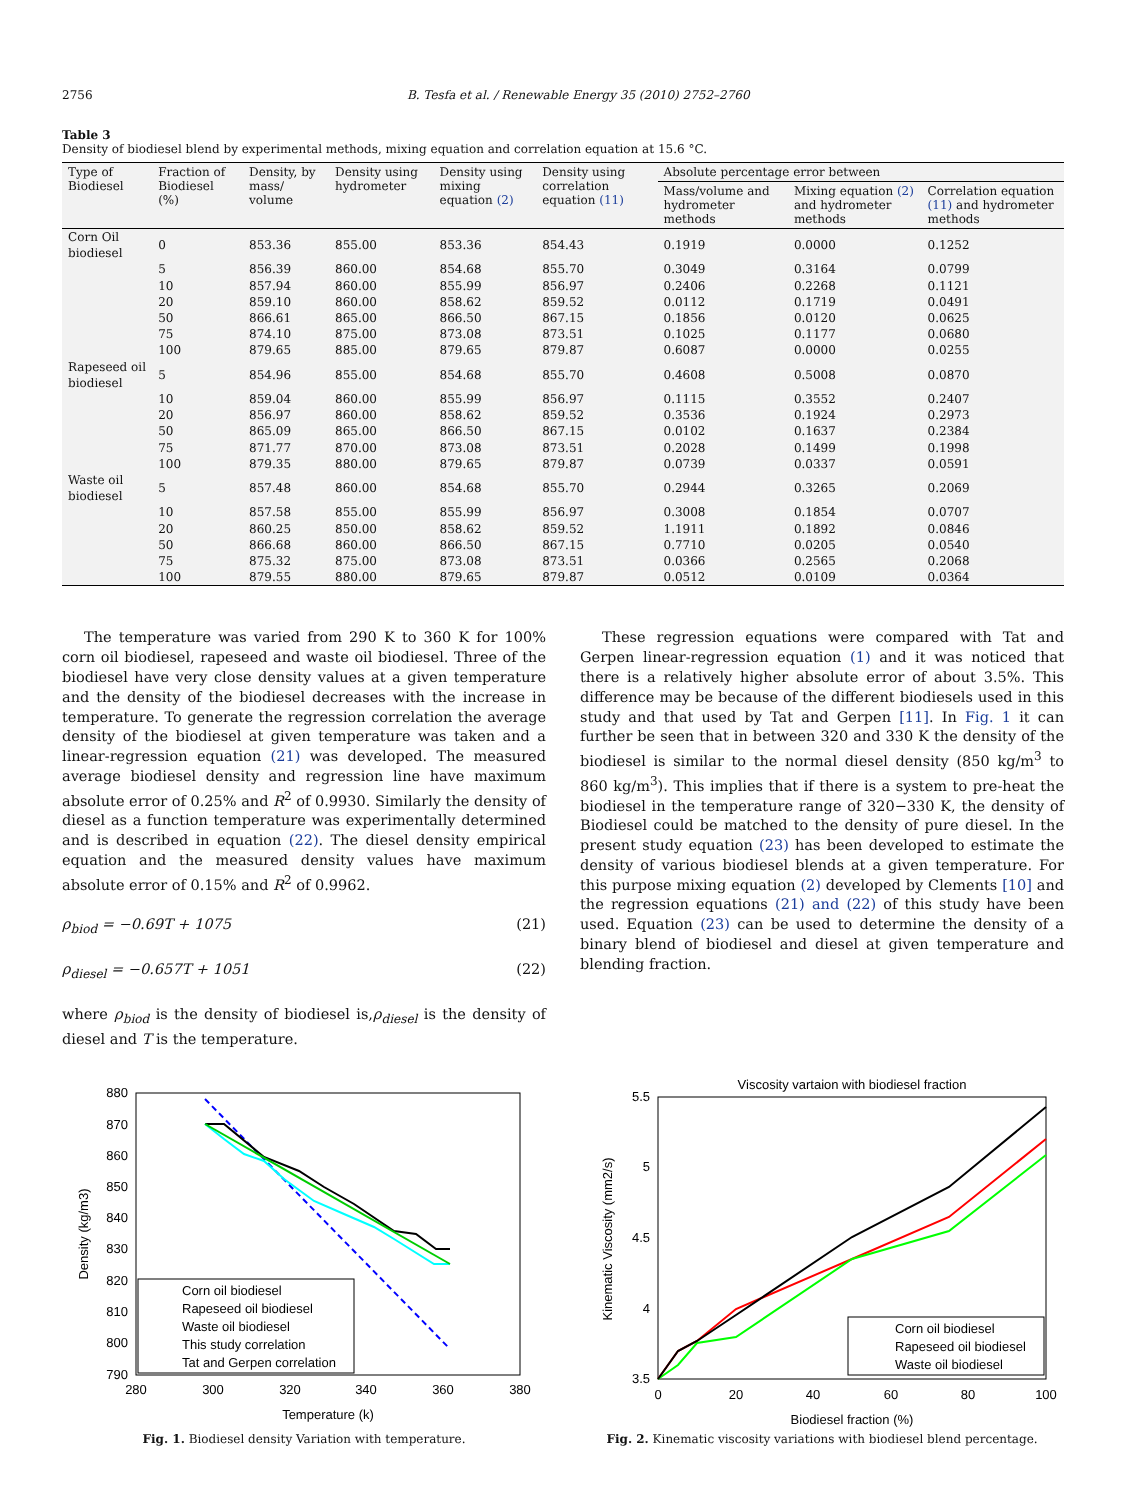2756 B. Tesfa et al. / Renewable Energy 35 (2010) 2752–2760
Table 3
Density of biodiesel blend by experimental methods, mixing equation and correlation equation at 15.6 °C.
| Type of Biodiesel | Fraction of Biodiesel (%) | Density, by mass/ volume | Density using hydrometer | Density using mixing equation (2) | Density using correlation equation (11) | Absolute percentage error between | | |
| --- | --- | --- | --- | --- | --- | --- | --- | --- |
| | | | | | | Mass/volume and hydrometer methods | Mixing equation (2) and hydrometer methods | Correlation equation (11) and hydrometer methods |
| Corn Oil biodiesel | 0 | 853.36 | 855.00 | 853.36 | 854.43 | 0.1919 | 0.0000 | 0.1252 |
| | 5 | 856.39 | 860.00 | 854.68 | 855.70 | 0.3049 | 0.3164 | 0.0799 |
| | 10 | 857.94 | 860.00 | 855.99 | 856.97 | 0.2406 | 0.2268 | 0.1121 |
| | 20 | 859.10 | 860.00 | 858.62 | 859.52 | 0.0112 | 0.1719 | 0.0491 |
| | 50 | 866.61 | 865.00 | 866.50 | 867.15 | 0.1856 | 0.0120 | 0.0625 |
| | 75 | 874.10 | 875.00 | 873.08 | 873.51 | 0.1025 | 0.1177 | 0.0680 |
| | 100 | 879.65 | 885.00 | 879.65 | 879.87 | 0.6087 | 0.0000 | 0.0255 |
| Rapeseed oil biodiesel | 5 | 854.96 | 855.00 | 854.68 | 855.70 | 0.4608 | 0.5008 | 0.0870 |
| | 10 | 859.04 | 860.00 | 855.99 | 856.97 | 0.1115 | 0.3552 | 0.2407 |
| | 20 | 856.97 | 860.00 | 858.62 | 859.52 | 0.3536 | 0.1924 | 0.2973 |
| | 50 | 865.09 | 865.00 | 866.50 | 867.15 | 0.0102 | 0.1637 | 0.2384 |
| | 75 | 871.77 | 870.00 | 873.08 | 873.51 | 0.2028 | 0.1499 | 0.1998 |
| | 100 | 879.35 | 880.00 | 879.65 | 879.87 | 0.0739 | 0.0337 | 0.0591 |
| Waste oil biodiesel | 5 | 857.48 | 860.00 | 854.68 | 855.70 | 0.2944 | 0.3265 | 0.2069 |
| | 10 | 857.58 | 855.00 | 855.99 | 856.97 | 0.3008 | 0.1854 | 0.0707 |
| | 20 | 860.25 | 850.00 | 858.62 | 859.52 | 1.1911 | 0.1892 | 0.0846 |
| | 50 | 866.68 | 860.00 | 866.50 | 867.15 | 0.7710 | 0.0205 | 0.0540 |
| | 75 | 875.32 | 875.00 | 873.08 | 873.51 | 0.0366 | 0.2565 | 0.2068 |
| | 100 | 879.55 | 880.00 | 879.65 | 879.87 | 0.0512 | 0.0109 | 0.0364 |
The temperature was varied from 290 K to 360 K for 100% corn oil biodiesel, rapeseed and waste oil biodiesel. Three of the biodiesel have very close density values at a given temperature and the density of the biodiesel decreases with the increase in temperature. To generate the regression correlation the average density of the biodiesel at given temperature was taken and a linear-regression equation (21) was developed. The measured average biodiesel density and regression line have maximum absolute error of 0.25% and R<sup>2</sup> of 0.9930. Similarly the density of diesel as a function temperature was experimentally determined and is described in equation (22). The diesel density empirical equation and the measured density values have maximum absolute error of 0.15% and R<sup>2</sup> of 0.9962.
ρ<sub>biod</sub> = −0.69T + 1075 (21)
ρ<sub>diesel</sub> = −0.657T + 1051 (22)
where ρ<sub>biod</sub> is the density of biodiesel is,ρ<sub>diesel</sub> is the density of diesel and T is the temperature.
These regression equations were compared with Tat and Gerpen linear-regression equation (1) and it was noticed that there is a relatively higher absolute error of about 3.5%. This difference may be because of the different biodiesels used in this study and that used by Tat and Gerpen [11]. In Fig. 1 it can further be seen that in between 320 and 330 K the density of the biodiesel is similar to the normal diesel density (850 kg/m<sup>3</sup> to 860 kg/m<sup>3</sup>). This implies that if there is a system to pre-heat the biodiesel in the temperature range of 320−330 K, the density of Biodiesel could be matched to the density of pure diesel. In the present study equation (23) has been developed to estimate the density of various biodiesel blends at a given temperature. For this purpose mixing equation (2) developed by Clements [10] and the regression equations (21) and (22) of this study have been used. Equation (23) can be used to determine the density of a binary blend of biodiesel and diesel at given temperature and blending fraction.
880
870
860
850
840
830
820
810
800
790
280
300
320
340
360
380
Temperature (k)
Density (kg/m3)
Corn oil biodiesel
Rapeseed oil biodiesel
Waste oil biodiesel
This study correlation
Tat and Gerpen correlation
Fig. 1. Biodiesel density Variation with temperature.
Viscosity vartaion with biodiesel fraction
5.5
5
4.5
4
3.5
0
20
40
60
80
100
Biodiesel fraction (%)
Kinematic Viscosity (mm2/s)
Corn oil biodiesel
Rapeseed oil biodiesel
Waste oil biodiesel
Fig. 2. Kinematic viscosity variations with biodiesel blend percentage.